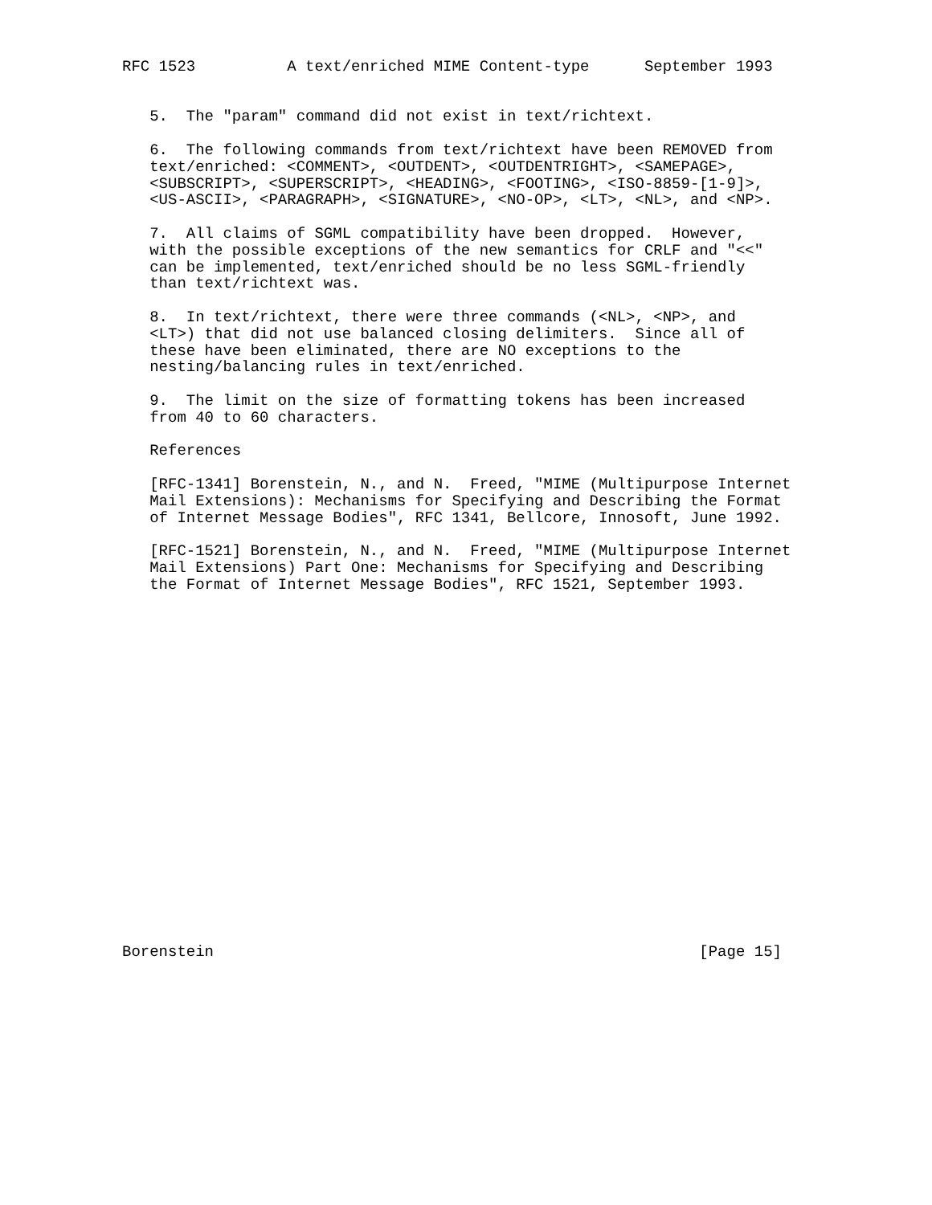RFC 1523          A text/enriched MIME Content-type      September 1993


   5.  The "param" command did not exist in text/richtext.

   6.  The following commands from text/richtext have been REMOVED from
   text/enriched: <COMMENT>, <OUTDENT>, <OUTDENTRIGHT>, <SAMEPAGE>,
   <SUBSCRIPT>, <SUPERSCRIPT>, <HEADING>, <FOOTING>, <ISO-8859-[1-9]>,
   <US-ASCII>, <PARAGRAPH>, <SIGNATURE>, <NO-OP>, <LT>, <NL>, and <NP>.

   7.  All claims of SGML compatibility have been dropped.  However,
   with the possible exceptions of the new semantics for CRLF and "<<"
   can be implemented, text/enriched should be no less SGML-friendly
   than text/richtext was.

   8.  In text/richtext, there were three commands (<NL>, <NP>, and
   <LT>) that did not use balanced closing delimiters.  Since all of
   these have been eliminated, there are NO exceptions to the
   nesting/balancing rules in text/enriched.

   9.  The limit on the size of formatting tokens has been increased
   from 40 to 60 characters.

   References

   [RFC-1341] Borenstein, N., and N.  Freed, "MIME (Multipurpose Internet
   Mail Extensions): Mechanisms for Specifying and Describing the Format
   of Internet Message Bodies", RFC 1341, Bellcore, Innosoft, June 1992.

   [RFC-1521] Borenstein, N., and N.  Freed, "MIME (Multipurpose Internet
   Mail Extensions) Part One: Mechanisms for Specifying and Describing
   the Format of Internet Message Bodies", RFC 1521, September 1993.





















Borenstein                                                     [Page 15]